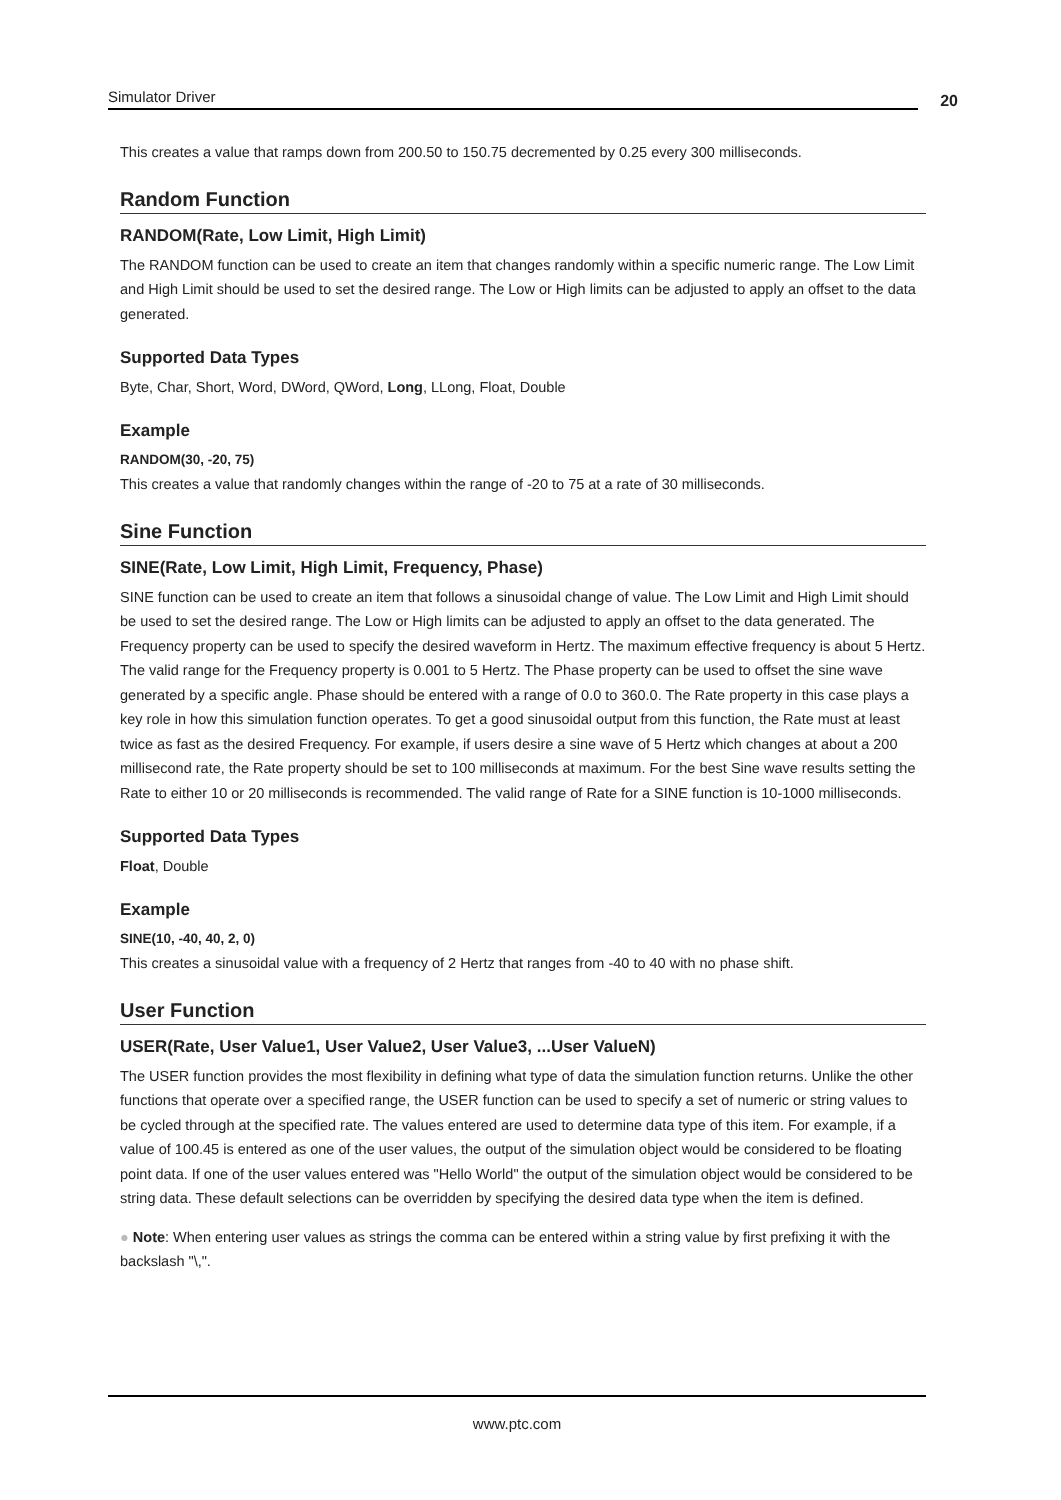Simulator Driver 20
This creates a value that ramps down from 200.50 to 150.75 decremented by 0.25 every 300 milliseconds.
Random Function
RANDOM(Rate, Low Limit, High Limit)
The RANDOM function can be used to create an item that changes randomly within a specific numeric range. The Low Limit and High Limit should be used to set the desired range. The Low or High limits can be adjusted to apply an offset to the data generated.
Supported Data Types
Byte, Char, Short, Word, DWord, QWord, Long, LLong, Float, Double
Example
RANDOM(30, -20, 75)
This creates a value that randomly changes within the range of -20 to 75 at a rate of 30 milliseconds.
Sine Function
SINE(Rate, Low Limit, High Limit, Frequency, Phase)
SINE function can be used to create an item that follows a sinusoidal change of value. The Low Limit and High Limit should be used to set the desired range. The Low or High limits can be adjusted to apply an offset to the data generated. The Frequency property can be used to specify the desired waveform in Hertz. The maximum effective frequency is about 5 Hertz. The valid range for the Frequency property is 0.001 to 5 Hertz. The Phase property can be used to offset the sine wave generated by a specific angle. Phase should be entered with a range of 0.0 to 360.0. The Rate property in this case plays a key role in how this simulation function operates. To get a good sinusoidal output from this function, the Rate must at least twice as fast as the desired Frequency. For example, if users desire a sine wave of 5 Hertz which changes at about a 200 millisecond rate, the Rate property should be set to 100 milliseconds at maximum. For the best Sine wave results setting the Rate to either 10 or 20 milliseconds is recommended. The valid range of Rate for a SINE function is 10-1000 milliseconds.
Supported Data Types
Float, Double
Example
SINE(10, -40, 40, 2, 0)
This creates a sinusoidal value with a frequency of 2 Hertz that ranges from -40 to 40 with no phase shift.
User Function
USER(Rate, User Value1, User Value2, User Value3, ...User ValueN)
The USER function provides the most flexibility in defining what type of data the simulation function returns. Unlike the other functions that operate over a specified range, the USER function can be used to specify a set of numeric or string values to be cycled through at the specified rate. The values entered are used to determine data type of this item. For example, if a value of 100.45 is entered as one of the user values, the output of the simulation object would be considered to be floating point data. If one of the user values entered was "Hello World" the output of the simulation object would be considered to be string data. These default selections can be overridden by specifying the desired data type when the item is defined.
● Note: When entering user values as strings the comma can be entered within a string value by first prefixing it with the backslash "\,".
www.ptc.com